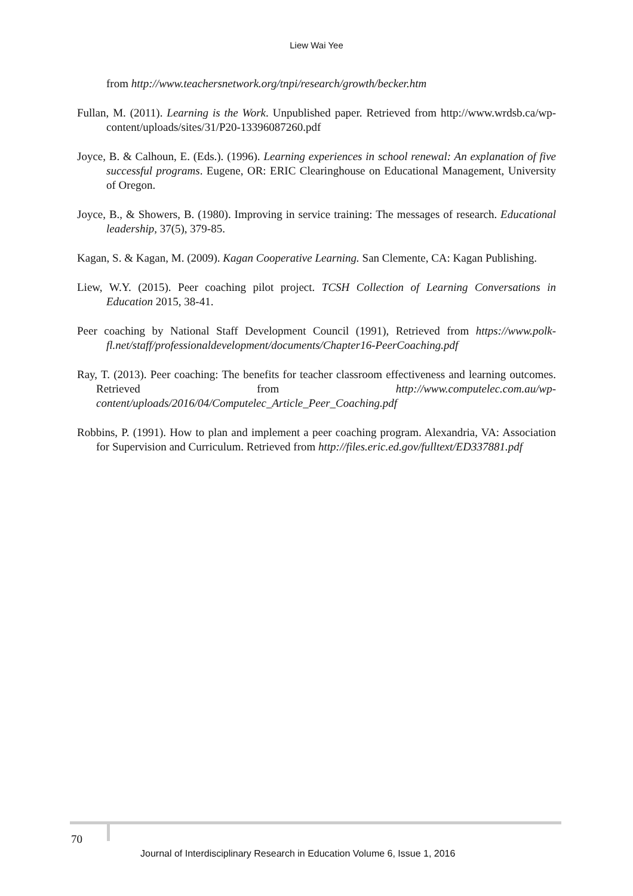Liew Wai Yee
from http://www.teachersnetwork.org/tnpi/research/growth/becker.htm
Fullan, M. (2011). Learning is the Work. Unpublished paper. Retrieved from http://www.wrdsb.ca/wp-content/uploads/sites/31/P20-13396087260.pdf
Joyce, B. & Calhoun, E. (Eds.). (1996). Learning experiences in school renewal: An explanation of five successful programs. Eugene, OR: ERIC Clearinghouse on Educational Management, University of Oregon.
Joyce, B., & Showers, B. (1980). Improving in service training: The messages of research. Educational leadership, 37(5), 379-85.
Kagan, S. & Kagan, M. (2009). Kagan Cooperative Learning. San Clemente, CA: Kagan Publishing.
Liew, W.Y. (2015). Peer coaching pilot project. TCSH Collection of Learning Conversations in Education 2015, 38-41.
Peer coaching by National Staff Development Council (1991), Retrieved from https://www.polk-fl.net/staff/professionaldevelopment/documents/Chapter16-PeerCoaching.pdf
Ray, T. (2013). Peer coaching: The benefits for teacher classroom effectiveness and learning outcomes. Retrieved from http://www.computelec.com.au/wp-content/uploads/2016/04/Computelec_Article_Peer_Coaching.pdf
Robbins, P. (1991). How to plan and implement a peer coaching program. Alexandria, VA: Association for Supervision and Curriculum. Retrieved from http://files.eric.ed.gov/fulltext/ED337881.pdf
70
Journal of Interdisciplinary Research in Education Volume 6, Issue 1, 2016